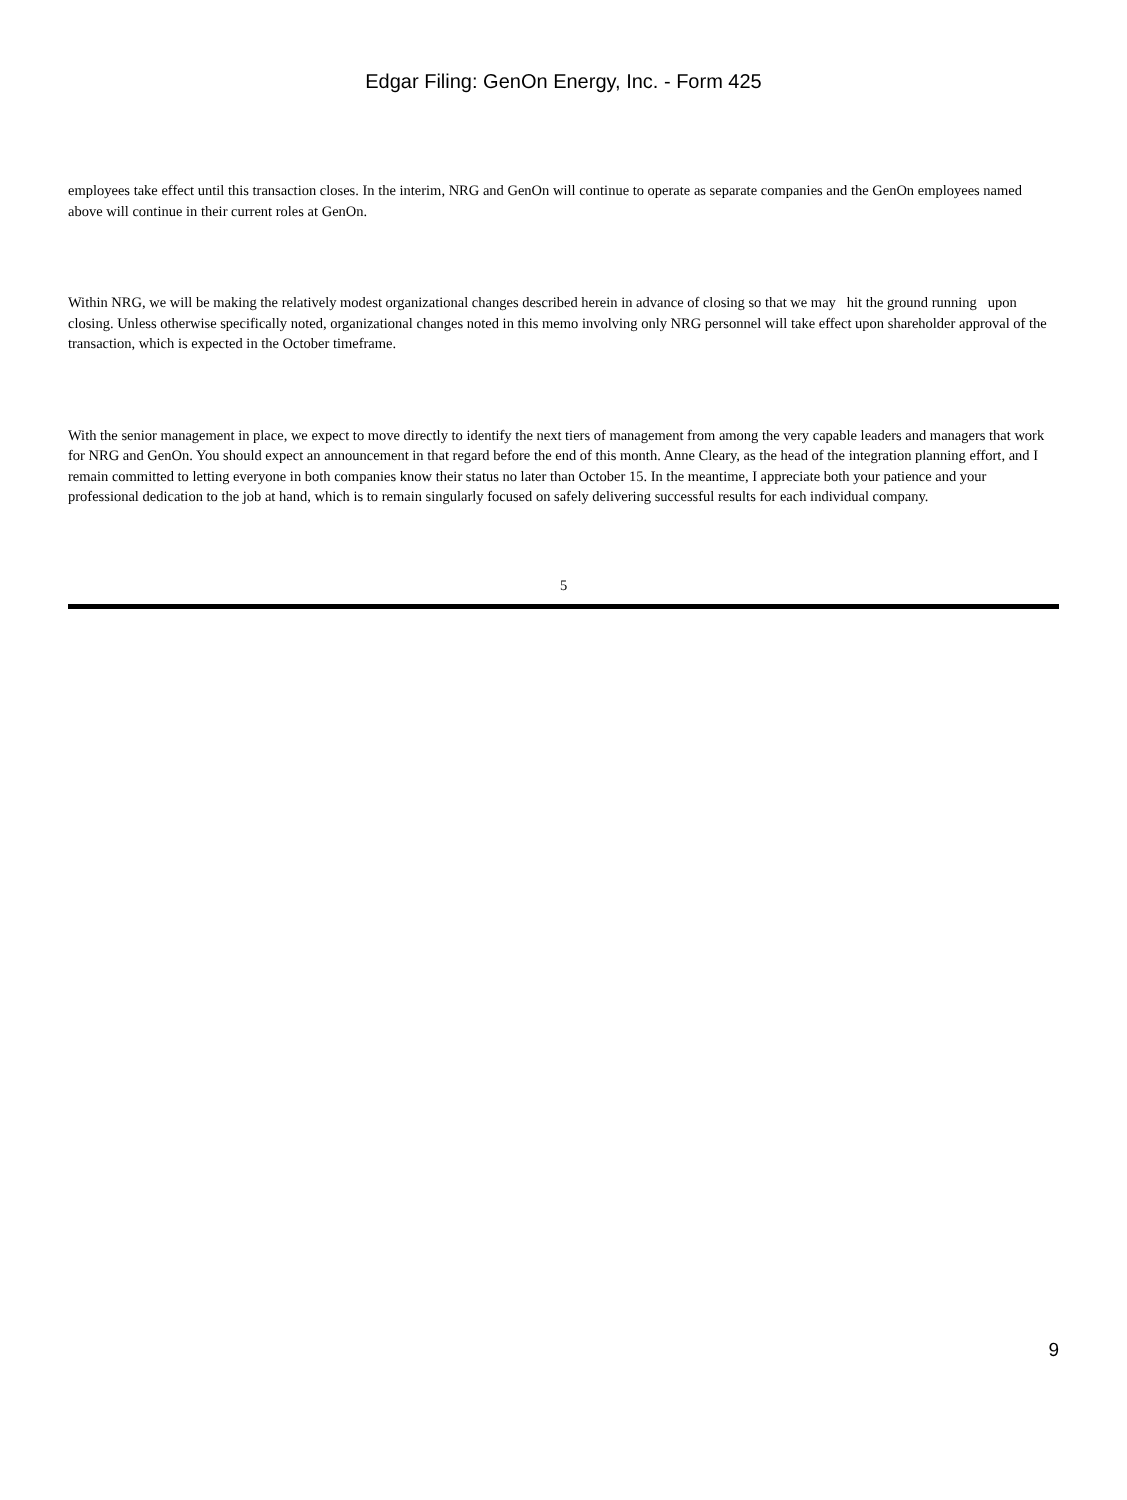Edgar Filing: GenOn Energy, Inc. - Form 425
employees take effect until this transaction closes. In the interim, NRG and GenOn will continue to operate as separate companies and the GenOn employees named above will continue in their current roles at GenOn.
Within NRG, we will be making the relatively modest organizational changes described herein in advance of closing so that we may hit the ground running upon closing. Unless otherwise specifically noted, organizational changes noted in this memo involving only NRG personnel will take effect upon shareholder approval of the transaction, which is expected in the October timeframe.
With the senior management in place, we expect to move directly to identify the next tiers of management from among the very capable leaders and managers that work for NRG and GenOn. You should expect an announcement in that regard before the end of this month. Anne Cleary, as the head of the integration planning effort, and I remain committed to letting everyone in both companies know their status no later than October 15. In the meantime, I appreciate both your patience and your professional dedication to the job at hand, which is to remain singularly focused on safely delivering successful results for each individual company.
5
9